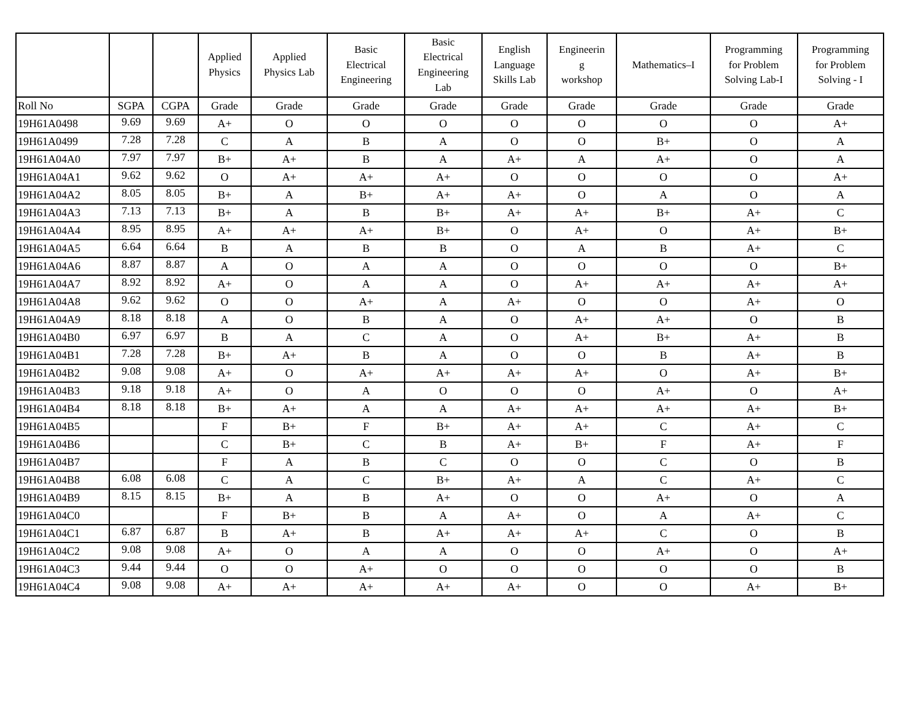| | | | Applied Physics | Applied Physics Lab | Basic Electrical Engineering | Basic Electrical Engineering Lab | English Language Skills Lab | Engineerin g workshop | Mathematics–I | Programming for Problem Solving Lab-I | Programming for Problem Solving - I |
| --- | --- | --- | --- | --- | --- | --- | --- | --- | --- | --- | --- |
| Roll No | SGPA | CGPA | Grade | Grade | Grade | Grade | Grade | Grade | Grade | Grade | Grade |
| 19H61A0498 | 9.69 | 9.69 | A+ | O | O | O | O | O | O | O | A+ |
| 19H61A0499 | 7.28 | 7.28 | C | A | B | A | O | O | B+ | O | A |
| 19H61A04A0 | 7.97 | 7.97 | B+ | A+ | B | A | A+ | A | A+ | O | A |
| 19H61A04A1 | 9.62 | 9.62 | O | A+ | A+ | A+ | O | O | O | O | A+ |
| 19H61A04A2 | 8.05 | 8.05 | B+ | A | B+ | A+ | A+ | O | A | O | A |
| 19H61A04A3 | 7.13 | 7.13 | B+ | A | B | B+ | A+ | A+ | B+ | A+ | C |
| 19H61A04A4 | 8.95 | 8.95 | A+ | A+ | A+ | B+ | O | A+ | O | A+ | B+ |
| 19H61A04A5 | 6.64 | 6.64 | B | A | B | B | O | A | B | A+ | C |
| 19H61A04A6 | 8.87 | 8.87 | A | O | A | A | O | O | O | O | B+ |
| 19H61A04A7 | 8.92 | 8.92 | A+ | O | A | A | O | A+ | A+ | A+ | A+ |
| 19H61A04A8 | 9.62 | 9.62 | O | O | A+ | A | A+ | O | O | A+ | O |
| 19H61A04A9 | 8.18 | 8.18 | A | O | B | A | O | A+ | A+ | O | B |
| 19H61A04B0 | 6.97 | 6.97 | B | A | C | A | O | A+ | B+ | A+ | B |
| 19H61A04B1 | 7.28 | 7.28 | B+ | A+ | B | A | O | O | B | A+ | B |
| 19H61A04B2 | 9.08 | 9.08 | A+ | O | A+ | A+ | A+ | A+ | O | A+ | B+ |
| 19H61A04B3 | 9.18 | 9.18 | A+ | O | A | O | O | O | A+ | O | A+ |
| 19H61A04B4 | 8.18 | 8.18 | B+ | A+ | A | A | A+ | A+ | A+ | A+ | B+ |
| 19H61A04B5 | | | F | B+ | F | B+ | A+ | A+ | C | A+ | C |
| 19H61A04B6 | | | C | B+ | C | B | A+ | B+ | F | A+ | F |
| 19H61A04B7 | | | F | A | B | C | O | O | C | O | B |
| 19H61A04B8 | 6.08 | 6.08 | C | A | C | B+ | A+ | A | C | A+ | C |
| 19H61A04B9 | 8.15 | 8.15 | B+ | A | B | A+ | O | O | A+ | O | A |
| 19H61A04C0 | | | F | B+ | B | A | A+ | O | A | A+ | C |
| 19H61A04C1 | 6.87 | 6.87 | B | A+ | B | A+ | A+ | A+ | C | O | B |
| 19H61A04C2 | 9.08 | 9.08 | A+ | O | A | A | O | O | A+ | O | A+ |
| 19H61A04C3 | 9.44 | 9.44 | O | O | A+ | O | O | O | O | O | B |
| 19H61A04C4 | 9.08 | 9.08 | A+ | A+ | A+ | A+ | A+ | O | O | A+ | B+ |